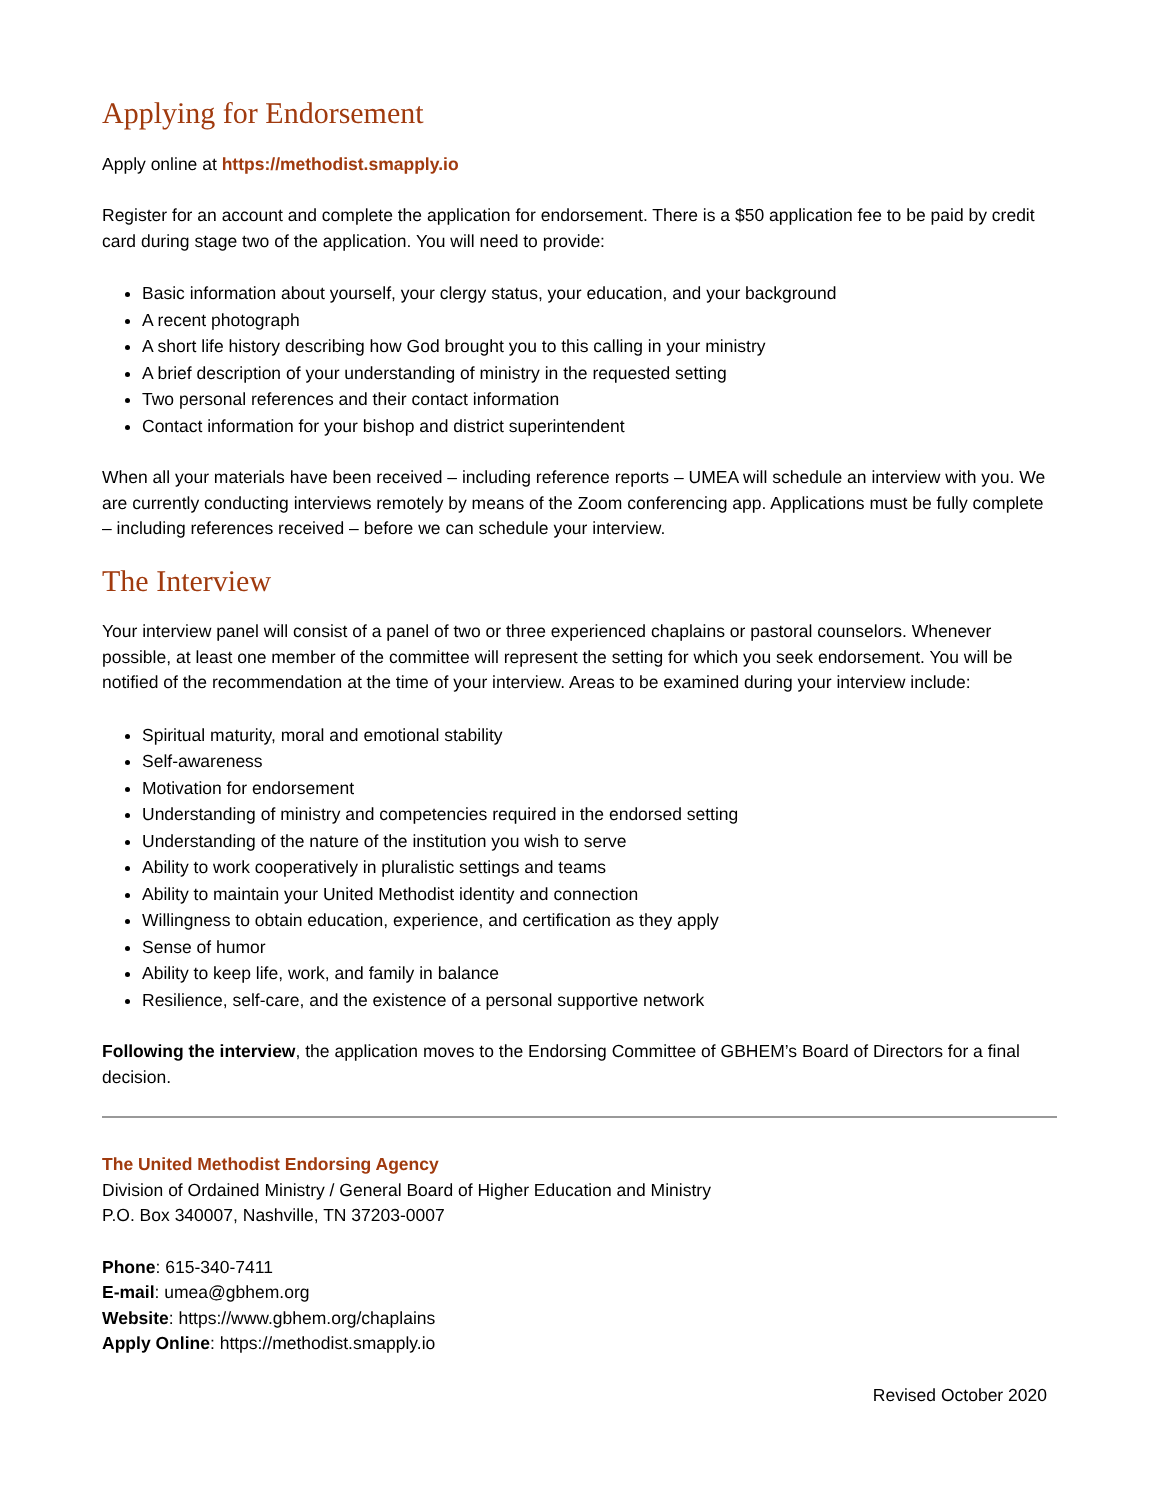Applying for Endorsement
Apply online at https://methodist.smapply.io
Register for an account and complete the application for endorsement. There is a $50 application fee to be paid by credit card during stage two of the application. You will need to provide:
Basic information about yourself, your clergy status, your education, and your background
A recent photograph
A short life history describing how God brought you to this calling in your ministry
A brief description of your understanding of ministry in the requested setting
Two personal references and their contact information
Contact information for your bishop and district superintendent
When all your materials have been received – including reference reports – UMEA will schedule an interview with you. We are currently conducting interviews remotely by means of the Zoom conferencing app. Applications must be fully complete – including references received – before we can schedule your interview.
The Interview
Your interview panel will consist of a panel of two or three experienced chaplains or pastoral counselors. Whenever possible, at least one member of the committee will represent the setting for which you seek endorsement. You will be notified of the recommendation at the time of your interview. Areas to be examined during your interview include:
Spiritual maturity, moral and emotional stability
Self-awareness
Motivation for endorsement
Understanding of ministry and competencies required in the endorsed setting
Understanding of the nature of the institution you wish to serve
Ability to work cooperatively in pluralistic settings and teams
Ability to maintain your United Methodist identity and connection
Willingness to obtain education, experience, and certification as they apply
Sense of humor
Ability to keep life, work, and family in balance
Resilience, self-care, and the existence of a personal supportive network
Following the interview, the application moves to the Endorsing Committee of GBHEM’s Board of Directors for a final decision.
The United Methodist Endorsing Agency
Division of Ordained Ministry / General Board of Higher Education and Ministry
P.O. Box 340007, Nashville, TN 37203-0007
Phone: 615-340-7411
E-mail: umea@gbhem.org
Website: https://www.gbhem.org/chaplains
Apply Online: https://methodist.smapply.io
Revised October 2020